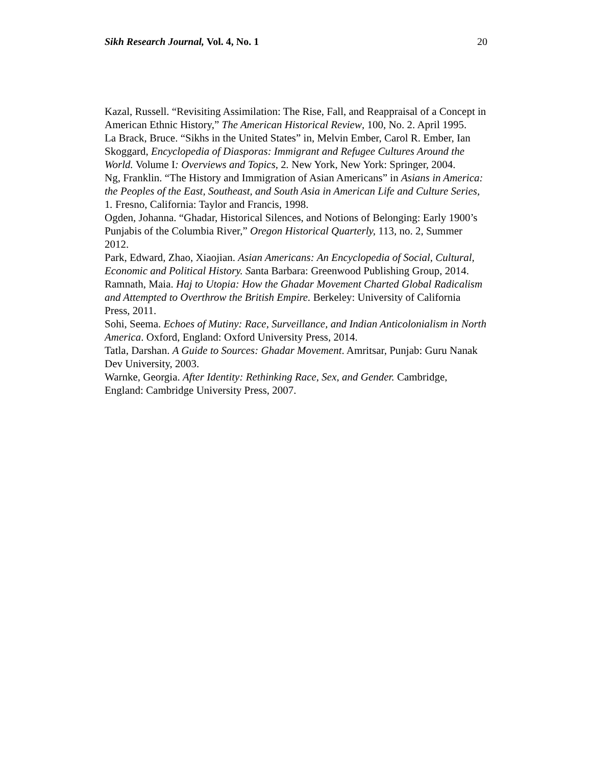Sikh Research Journal, Vol. 4, No. 1 20
Kazal, Russell. “Revisiting Assimilation: The Rise, Fall, and Reappraisal of a Concept in American Ethnic History,” The American Historical Review, 100, No. 2. April 1995.
La Brack, Bruce. “Sikhs in the United States” in, Melvin Ember, Carol R. Ember, Ian Skoggard, Encyclopedia of Diasporas: Immigrant and Refugee Cultures Around the World. Volume I: Overviews and Topics, 2. New York, New York: Springer, 2004.
Ng, Franklin. “The History and Immigration of Asian Americans” in Asians in America: the Peoples of the East, Southeast, and South Asia in American Life and Culture Series, 1. Fresno, California: Taylor and Francis, 1998.
Ogden, Johanna. “Ghadar, Historical Silences, and Notions of Belonging: Early 1900’s Punjabis of the Columbia River,” Oregon Historical Quarterly, 113, no. 2, Summer 2012.
Park, Edward, Zhao, Xiaojian. Asian Americans: An Encyclopedia of Social, Cultural, Economic and Political History. Santa Barbara: Greenwood Publishing Group, 2014.
Ramnath, Maia. Haj to Utopia: How the Ghadar Movement Charted Global Radicalism and Attempted to Overthrow the British Empire. Berkeley: University of California Press, 2011.
Sohi, Seema. Echoes of Mutiny: Race, Surveillance, and Indian Anticolonialism in North America. Oxford, England: Oxford University Press, 2014.
Tatla, Darshan. A Guide to Sources: Ghadar Movement. Amritsar, Punjab: Guru Nanak Dev University, 2003.
Warnke, Georgia. After Identity: Rethinking Race, Sex, and Gender. Cambridge, England: Cambridge University Press, 2007.